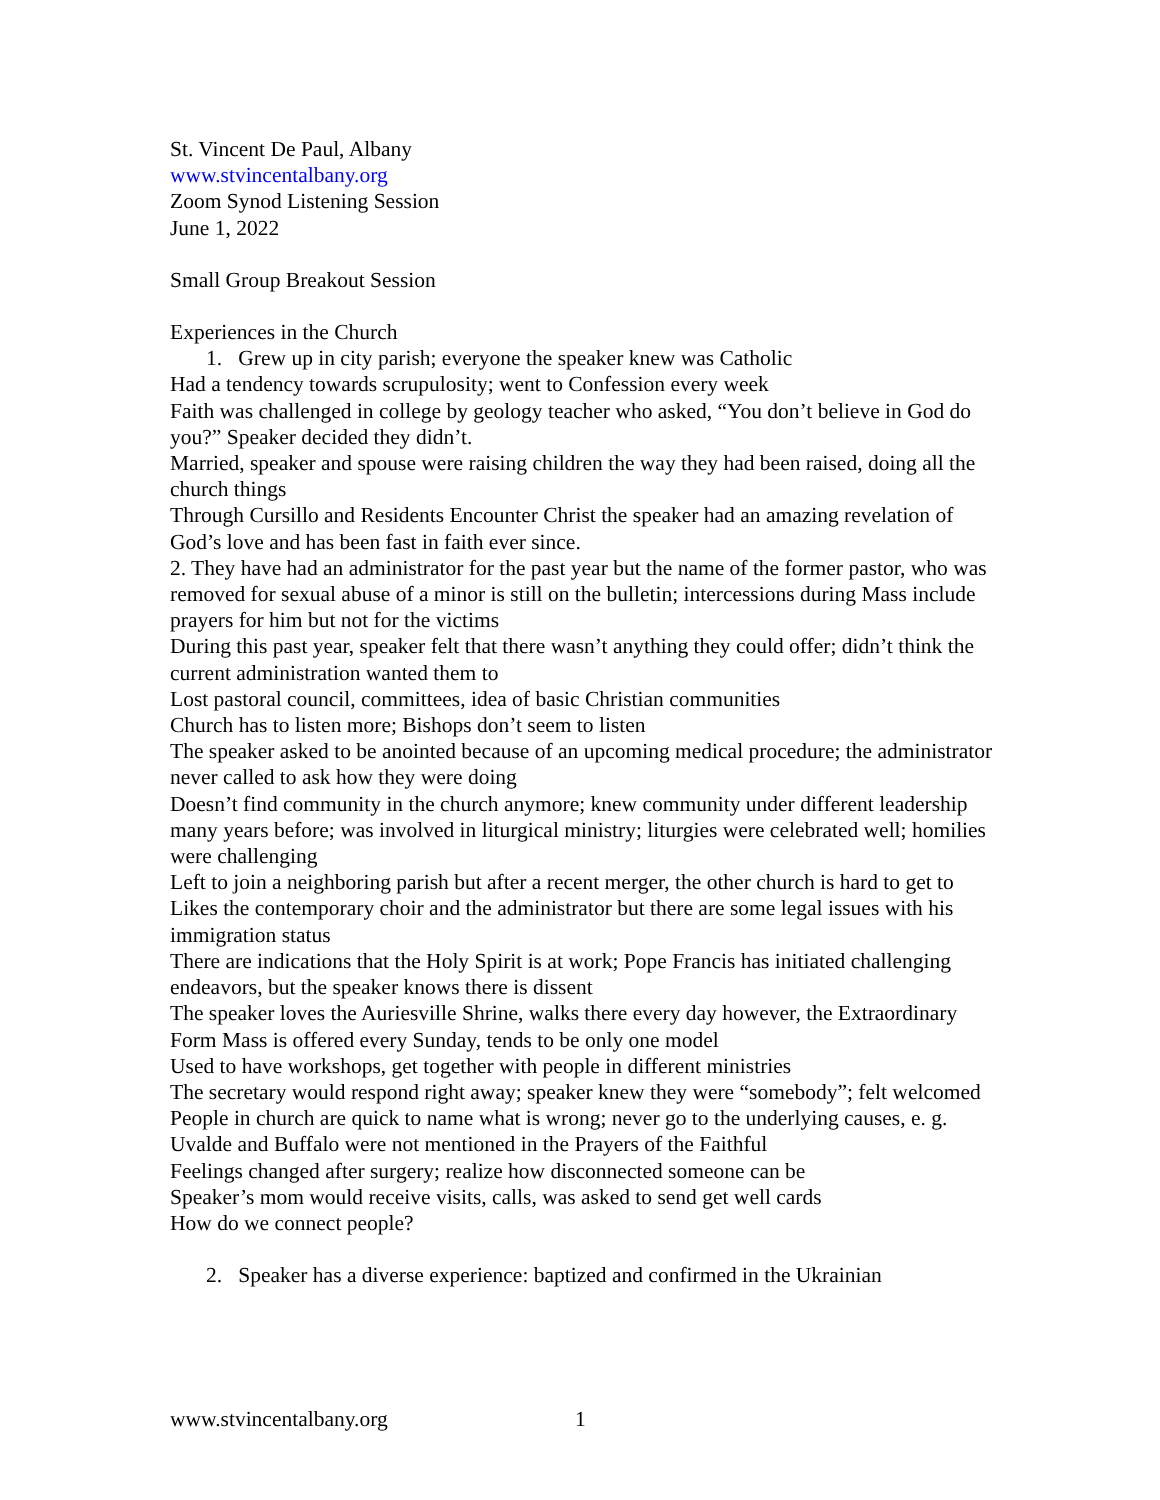St. Vincent De Paul, Albany
www.stvincentalbany.org
Zoom Synod Listening Session
June 1, 2022
Small Group Breakout Session
Experiences in the Church
1. Grew up in city parish; everyone the speaker knew was Catholic
Had a tendency towards scrupulosity; went to Confession every week
Faith was challenged in college by geology teacher who asked, “You don’t believe in God do you?” Speaker decided they didn’t.
Married, speaker and spouse were raising children the way they had been raised, doing all the church things
Through Cursillo and Residents Encounter Christ the speaker had an amazing revelation of God’s love and has been fast in faith ever since.
2. They have had an administrator for the past year but the name of the former pastor, who was removed for sexual abuse of a minor is still on the bulletin; intercessions during Mass include prayers for him but not for the victims
During this past year, speaker felt that there wasn’t anything they could offer; didn’t think the current administration wanted them to
Lost pastoral council, committees, idea of basic Christian communities
Church has to listen more; Bishops don’t seem to listen
The speaker asked to be anointed because of an upcoming medical procedure; the administrator never called to ask how they were doing
Doesn’t find community in the church anymore; knew community under different leadership many years before; was involved in liturgical ministry; liturgies were celebrated well; homilies were challenging
Left to join a neighboring parish but after a recent merger, the other church is hard to get to
Likes the contemporary choir and the administrator but there are some legal issues with his immigration status
There are indications that the Holy Spirit is at work; Pope Francis has initiated challenging endeavors, but the speaker knows there is dissent
The speaker loves the Auriesville Shrine, walks there every day however, the Extraordinary Form Mass is offered every Sunday, tends to be only one model
Used to have workshops, get together with people in different ministries
The secretary would respond right away; speaker knew they were “somebody”; felt welcomed
People in church are quick to name what is wrong; never go to the underlying causes, e. g. Uvalde and Buffalo were not mentioned in the Prayers of the Faithful
Feelings changed after surgery; realize how disconnected someone can be
Speaker’s mom would receive visits, calls, was asked to send get well cards
How do we connect people?
2. Speaker has a diverse experience: baptized and confirmed in the Ukrainian
www.stvincentalbany.org 1